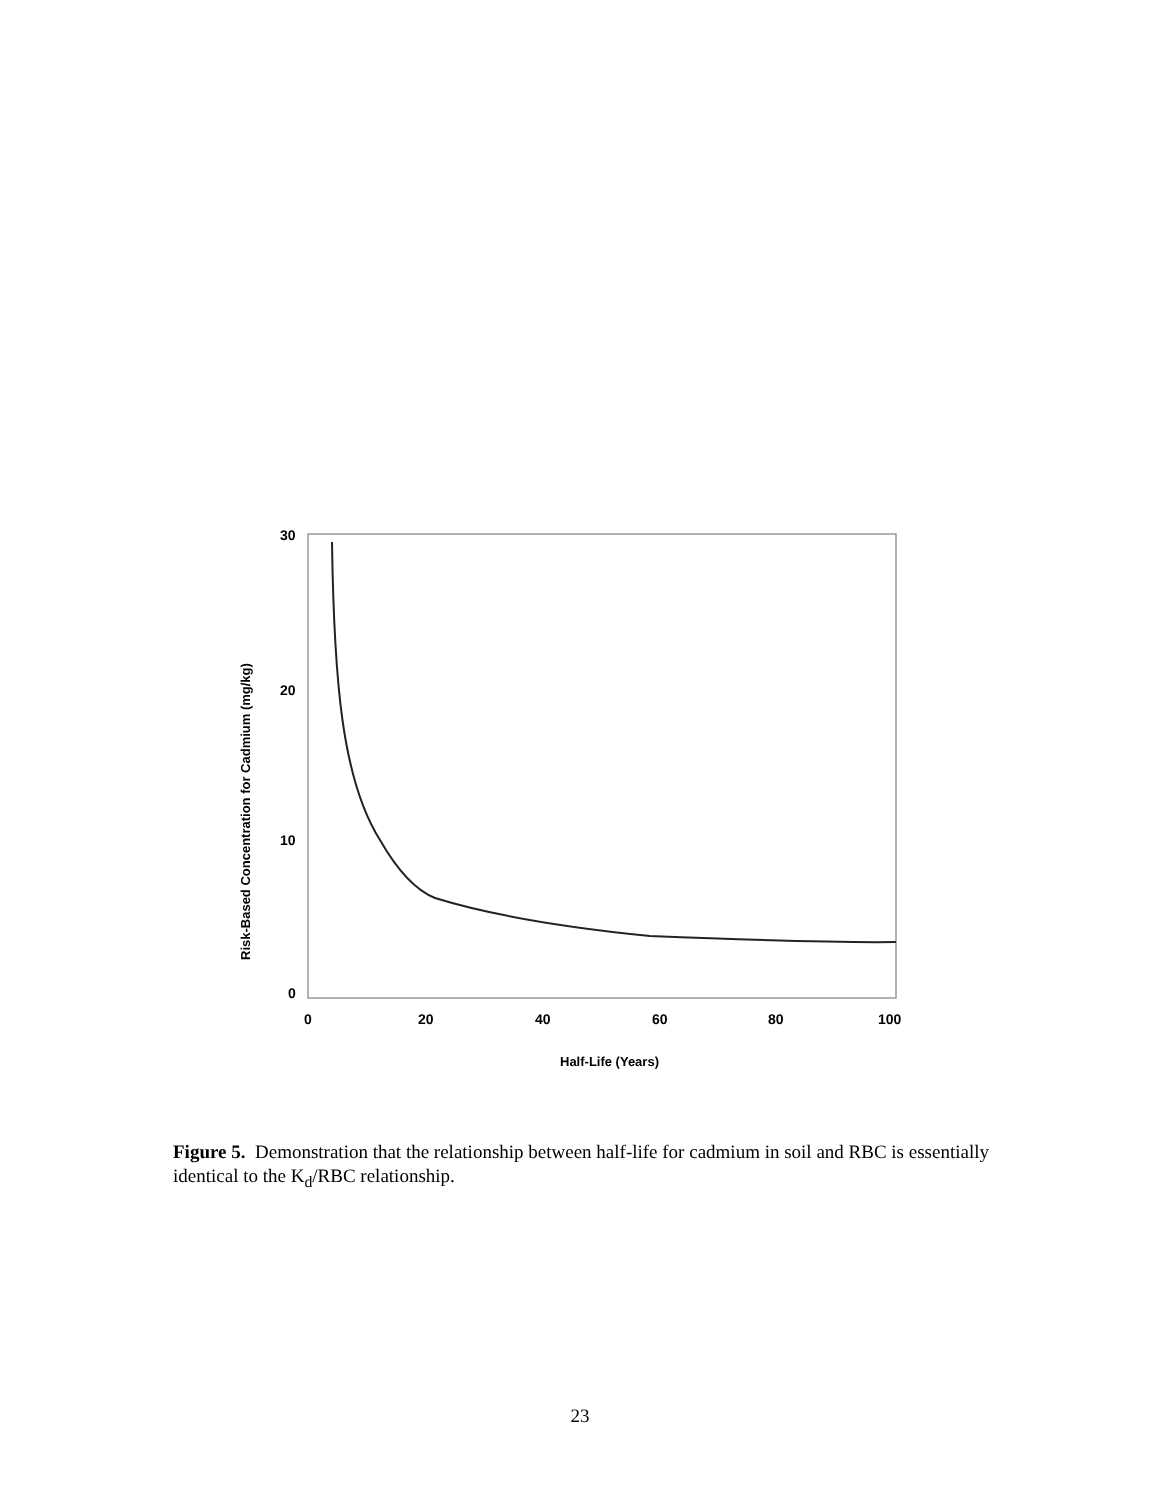30
20
10
0
0
20
40
60
80
100
Half-Life (Years)
Risk-Based Concentration for Cadmium (mg/kg)
Figure 5. Demonstration that the relationship between half-life for cadmium in soil and RBC is essentially identical to the K<sub>d</sub>/RBC relationship.
23